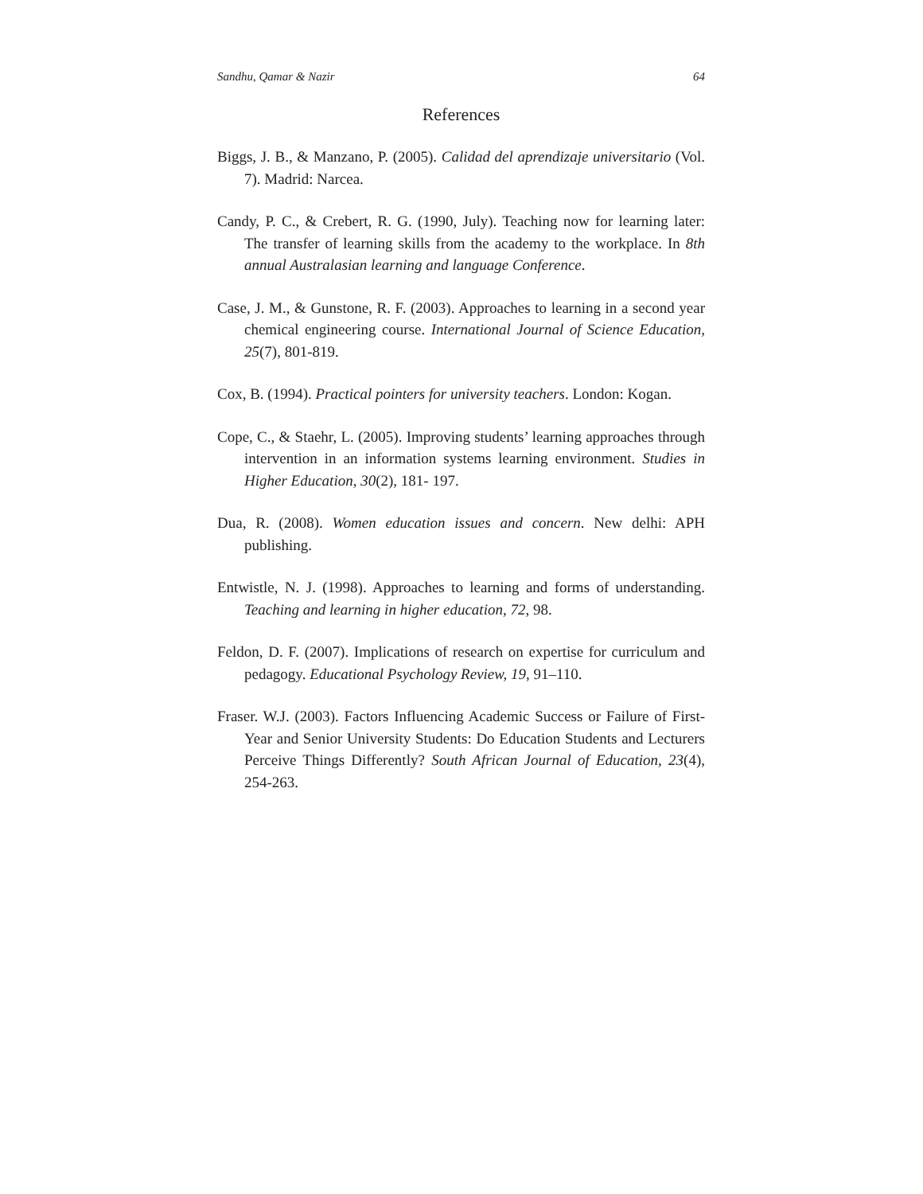Sandhu, Qamar & Nazir 64
References
Biggs, J. B., & Manzano, P. (2005). Calidad del aprendizaje universitario (Vol. 7). Madrid: Narcea.
Candy, P. C., & Crebert, R. G. (1990, July). Teaching now for learning later: The transfer of learning skills from the academy to the workplace. In 8th annual Australasian learning and language Conference.
Case, J. M., & Gunstone, R. F. (2003). Approaches to learning in a second year chemical engineering course. International Journal of Science Education, 25(7), 801-819.
Cox, B. (1994). Practical pointers for university teachers. London: Kogan.
Cope, C., & Staehr, L. (2005). Improving students’ learning approaches through intervention in an information systems learning environment. Studies in Higher Education, 30(2), 181- 197.
Dua, R. (2008). Women education issues and concern. New delhi: APH publishing.
Entwistle, N. J. (1998). Approaches to learning and forms of understanding. Teaching and learning in higher education, 72, 98.
Feldon, D. F. (2007). Implications of research on expertise for curriculum and pedagogy. Educational Psychology Review, 19, 91–110.
Fraser. W.J. (2003). Factors Influencing Academic Success or Failure of First-Year and Senior University Students: Do Education Students and Lecturers Perceive Things Differently? South African Journal of Education, 23(4), 254-263.